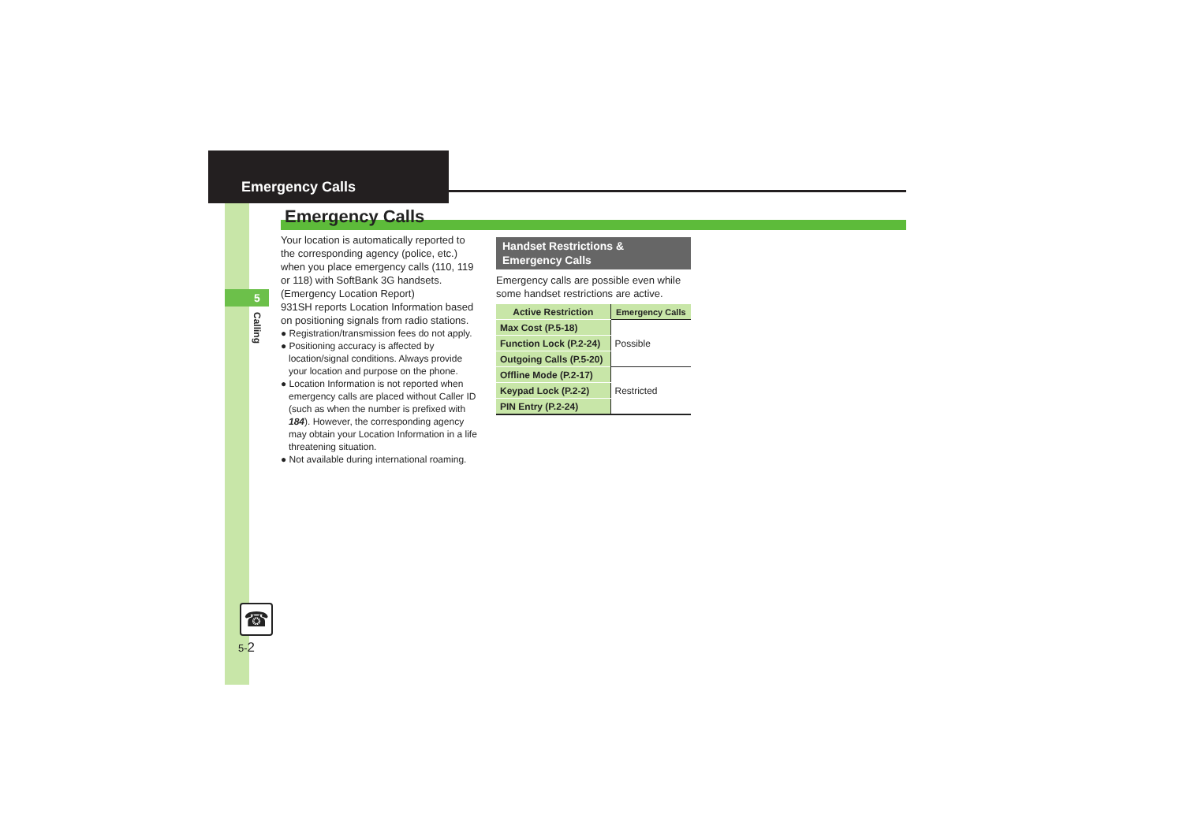Emergency Calls
Emergency Calls
5
Calling
Your location is automatically reported to the corresponding agency (police, etc.) when you place emergency calls (110, 119 or 118) with SoftBank 3G handsets. (Emergency Location Report)
931SH reports Location Information based on positioning signals from radio stations.
● Registration/transmission fees do not apply.
● Positioning accuracy is affected by location/signal conditions. Always provide your location and purpose on the phone.
● Location Information is not reported when emergency calls are placed without Caller ID (such as when the number is prefixed with 184). However, the corresponding agency may obtain your Location Information in a life threatening situation.
● Not available during international roaming.
Handset Restrictions & Emergency Calls
Emergency calls are possible even while some handset restrictions are active.
| Active Restriction | Emergency Calls |
| --- | --- |
| Max Cost (P.5-18) | Possible |
| Function Lock (P.2-24) | |
| Outgoing Calls (P.5-20) | |
| Offline Mode (P.2-17) | Restricted |
| Keypad Lock (P.2-2) | |
| PIN Entry (P.2-24) | |
☎
5-2